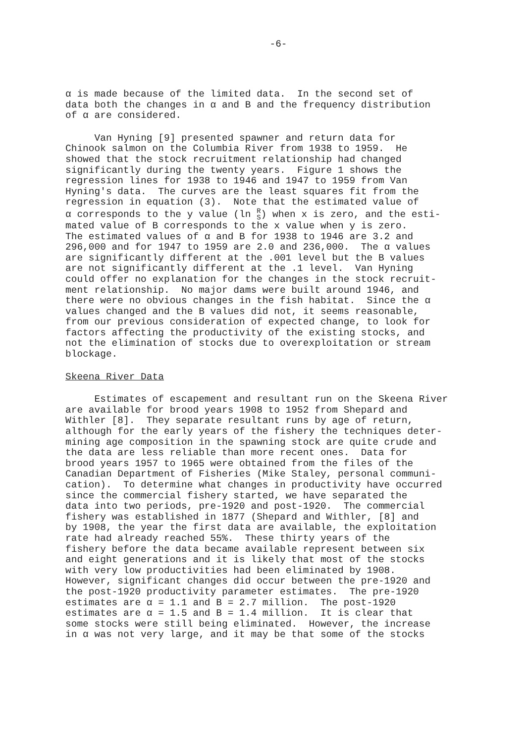-6-
α is made because of the limited data. In the second set of data both the changes in α and B and the frequency distribution of α are considered.
Van Hyning [9] presented spawner and return data for Chinook salmon on the Columbia River from 1938 to 1959. He showed that the stock recruitment relationship had changed significantly during the twenty years. Figure 1 shows the regression lines for 1938 to 1946 and 1947 to 1959 from Van Hyning's data. The curves are the least squares fit from the regression in equation (3). Note that the estimated value of α corresponds to the y value (ln R
S) when x is zero, and the esti- mated value of B corresponds to the x value when y is zero. The estimated values of α and B for 1938 to 1946 are 3.2 and 296,000 and for 1947 to 1959 are 2.0 and 236,000. The α values are significantly different at the .001 level but the B values are not significantly different at the .1 level. Van Hyning could offer no explanation for the changes in the stock recruit- ment relationship. No major dams were built around 1946, and there were no obvious changes in the fish habitat. Since the α values changed and the B values did not, it seems reasonable, from our previous consideration of expected change, to look for factors affecting the productivity of the existing stocks, and not the elimination of stocks due to overexploitation or stream blockage.
Skeena River Data
Estimates of escapement and resultant run on the Skeena River are available for brood years 1908 to 1952 from Shepard and Withler [8]. They separate resultant runs by age of return, although for the early years of the fishery the techniques deter- mining age composition in the spawning stock are quite crude and the data are less reliable than more recent ones. Data for brood years 1957 to 1965 were obtained from the files of the Canadian Department of Fisheries (Mike Staley, personal communi- cation). To determine what changes in productivity have occurred since the commercial fishery started, we have separated the data into two periods, pre-1920 and post-1920. The commercial fishery was established in 1877 (Shepard and Withler, [8] and by 1908, the year the first data are available, the exploitation rate had already reached 55%. These thirty years of the fishery before the data became available represent between six and eight generations and it is likely that most of the stocks with very low productivities had been eliminated by 1908. However, significant changes did occur between the pre-1920 and the post-1920 productivity parameter estimates. The pre-1920 estimates are α = 1.1 and B = 2.7 million. The post-1920 estimates are α = 1.5 and B = 1.4 million. It is clear that some stocks were still being eliminated. However, the increase in α was not very large, and it may be that some of the stocks